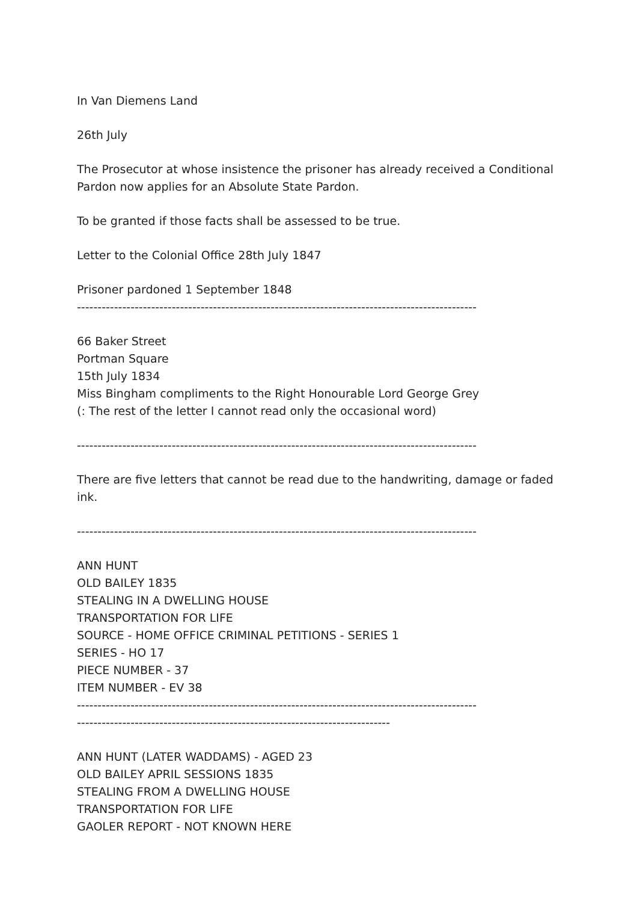In Van Diemens Land
26th July
The Prosecutor at whose insistence the prisoner has already received a Conditional Pardon now applies for an Absolute State Pardon.
To be granted if those facts shall be assessed to be true.
Letter to the Colonial Office 28th July 1847
Prisoner pardoned 1 September 1848
-------------------------------------------------------------------------------------------------
66 Baker Street
Portman Square
15th July 1834
Miss Bingham compliments to the Right Honourable Lord George Grey
(: The rest of the letter I cannot read only the occasional word)
-------------------------------------------------------------------------------------------------
There are five letters that cannot be read due to the handwriting, damage or faded ink.
-------------------------------------------------------------------------------------------------
ANN HUNT
OLD BAILEY 1835
STEALING IN A DWELLING HOUSE
TRANSPORTATION FOR LIFE
SOURCE - HOME OFFICE CRIMINAL PETITIONS - SERIES 1
SERIES - HO 17
PIECE NUMBER - 37
ITEM NUMBER - EV 38
-------------------------------------------------------------------------------------------------
----------------------------------------------------------------------------
ANN HUNT (LATER WADDAMS) - AGED 23
OLD BAILEY APRIL SESSIONS 1835
STEALING FROM A DWELLING HOUSE
TRANSPORTATION FOR LIFE
GAOLER REPORT - NOT KNOWN HERE